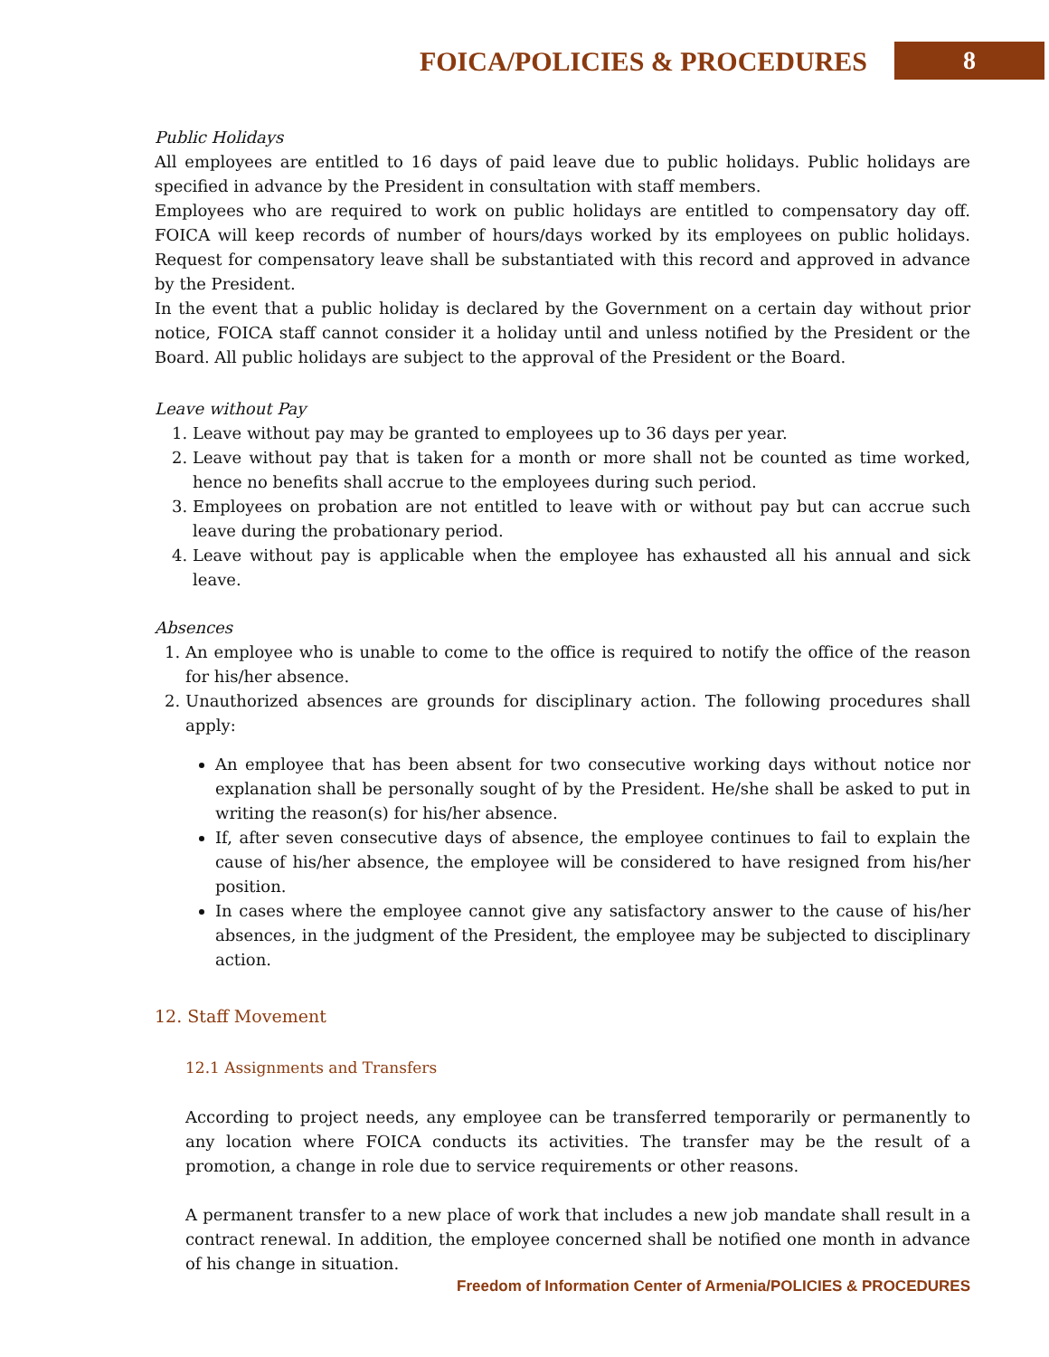FOICA/POLICIES & PROCEDURES
8
Public Holidays
All employees are entitled to 16 days of paid leave due to public holidays. Public holidays are specified in advance by the President in consultation with staff members.
Employees who are required to work on public holidays are entitled to compensatory day off. FOICA will keep records of number of hours/days worked by its employees on public holidays. Request for compensatory leave shall be substantiated with this record and approved in advance by the President.
In the event that a public holiday is declared by the Government on a certain day without prior notice, FOICA staff cannot consider it a holiday until and unless notified by the President or the Board. All public holidays are subject to the approval of the President or the Board.
Leave without Pay
1. Leave without pay may be granted to employees up to 36 days per year.
2. Leave without pay that is taken for a month or more shall not be counted as time worked, hence no benefits shall accrue to the employees during such period.
3. Employees on probation are not entitled to leave with or without pay but can accrue such leave during the probationary period.
4. Leave without pay is applicable when the employee has exhausted all his annual and sick leave.
Absences
1. An employee who is unable to come to the office is required to notify the office of the reason for his/her absence.
2. Unauthorized absences are grounds for disciplinary action. The following procedures shall apply:
An employee that has been absent for two consecutive working days without notice nor explanation shall be personally sought of by the President. He/she shall be asked to put in writing the reason(s) for his/her absence.
If, after seven consecutive days of absence, the employee continues to fail to explain the cause of his/her absence, the employee will be considered to have resigned from his/her position.
In cases where the employee cannot give any satisfactory answer to the cause of his/her absences, in the judgment of the President, the employee may be subjected to disciplinary action.
12. Staff Movement
12.1 Assignments and Transfers
According to project needs, any employee can be transferred temporarily or permanently to any location where FOICA conducts its activities. The transfer may be the result of a promotion, a change in role due to service requirements or other reasons.
A permanent transfer to a new place of work that includes a new job mandate shall result in a contract renewal. In addition, the employee concerned shall be notified one month in advance of his change in situation.
Freedom of Information Center of Armenia/POLICIES & PROCEDURES